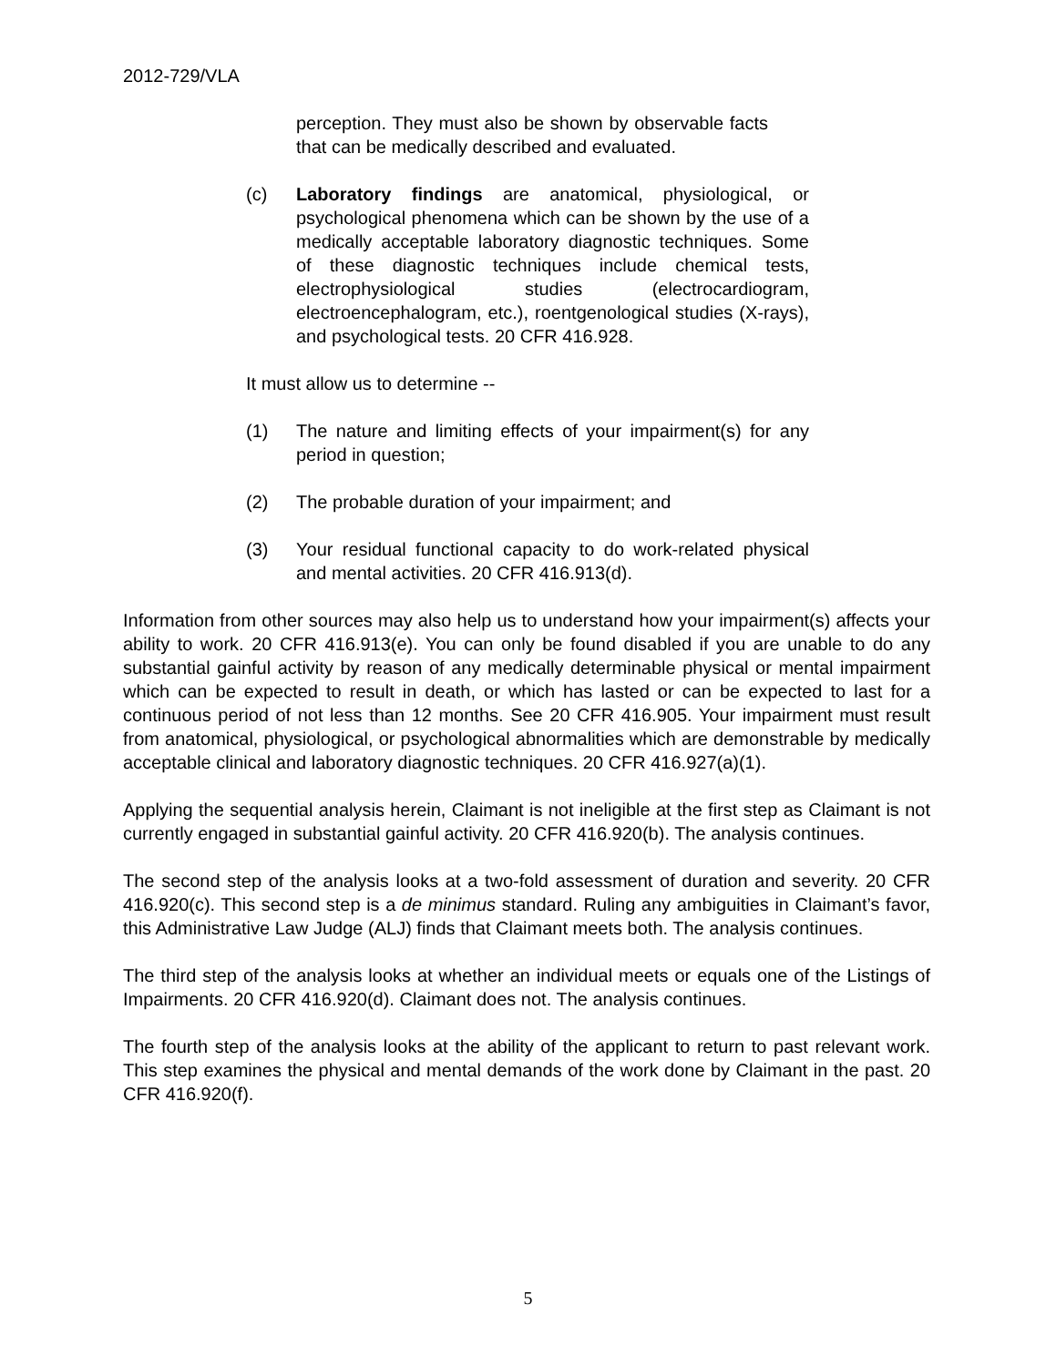2012-729/VLA
perception. They must also be shown by observable facts that can be medically described and evaluated.
(c) Laboratory findings are anatomical, physiological, or psychological phenomena which can be shown by the use of a medically acceptable laboratory diagnostic techniques. Some of these diagnostic techniques include chemical tests, electrophysiological studies (electrocardiogram, electroencephalogram, etc.), roentgenological studies (X-rays), and psychological tests. 20 CFR 416.928.
It must allow us to determine --
(1) The nature and limiting effects of your impairment(s) for any period in question;
(2) The probable duration of your impairment; and
(3) Your residual functional capacity to do work-related physical and mental activities. 20 CFR 416.913(d).
Information from other sources may also help us to understand how your impairment(s) affects your ability to work. 20 CFR 416.913(e). You can only be found disabled if you are unable to do any substantial gainful activity by reason of any medically determinable physical or mental impairment which can be expected to result in death, or which has lasted or can be expected to last for a continuous period of not less than 12 months. See 20 CFR 416.905. Your impairment must result from anatomical, physiological, or psychological abnormalities which are demonstrable by medically acceptable clinical and laboratory diagnostic techniques. 20 CFR 416.927(a)(1).
Applying the sequential analysis herein, Claimant is not ineligible at the first step as Claimant is not currently engaged in substantial gainful activity. 20 CFR 416.920(b). The analysis continues.
The second step of the analysis looks at a two-fold assessment of duration and severity. 20 CFR 416.920(c). This second step is a de minimus standard. Ruling any ambiguities in Claimant’s favor, this Administrative Law Judge (ALJ) finds that Claimant meets both. The analysis continues.
The third step of the analysis looks at whether an individual meets or equals one of the Listings of Impairments. 20 CFR 416.920(d). Claimant does not. The analysis continues.
The fourth step of the analysis looks at the ability of the applicant to return to past relevant work. This step examines the physical and mental demands of the work done by Claimant in the past. 20 CFR 416.920(f).
5